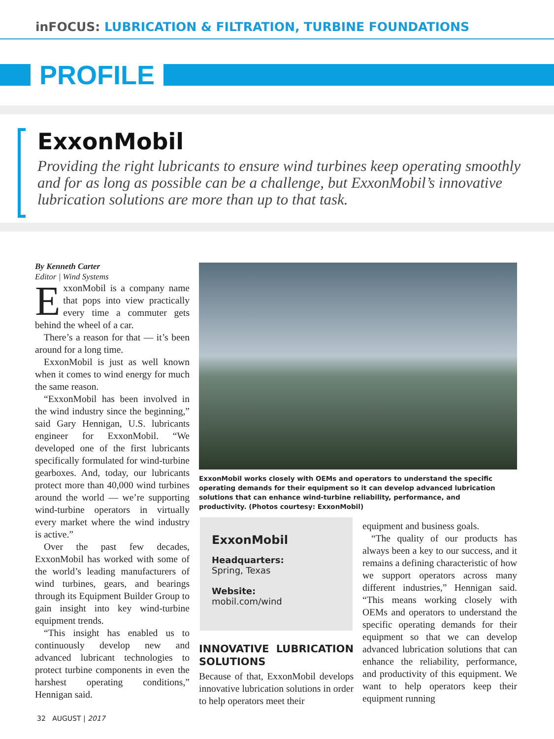inFOCUS: LUBRICATION & FILTRATION, TURBINE FOUNDATIONS
PROFILE
ExxonMobil
Providing the right lubricants to ensure wind turbines keep operating smoothly and for as long as possible can be a challenge, but ExxonMobil’s innovative lubrication solutions are more than up to that task.
By Kenneth Carter
Editor | Wind Systems
ExxonMobil is a company name that pops into view practically every time a commuter gets behind the wheel of a car.
There’s a reason for that — it’s been around for a long time.
ExxonMobil is just as well known when it comes to wind energy for much the same reason.
“ExxonMobil has been involved in the wind industry since the beginning,” said Gary Hennigan, U.S. lubricants engineer for ExxonMobil. “We developed one of the first lubricants specifically formulated for wind-turbine gearboxes. And, today, our lubricants protect more than 40,000 wind turbines around the world — we’re supporting wind-turbine operators in virtually every market where the wind industry is active.”
Over the past few decades, ExxonMobil has worked with some of the world’s leading manufacturers of wind turbines, gears, and bearings through its Equipment Builder Group to gain insight into key wind-turbine equipment trends.
“This insight has enabled us to continuously develop new and advanced lubricant technologies to protect turbine components in even the harshest operating conditions,” Hennigan said.
ExxonMobil works closely with OEMs and operators to understand the specific operating demands for their equipment so it can develop advanced lubrication solutions that can enhance wind-turbine reliability, performance, and productivity. (Photos courtesy: ExxonMobil)
ExxonMobil
Headquarters:
Spring, Texas
Website:
mobil.com/wind
INNOVATIVE LUBRICATION SOLUTIONS
Because of that, ExxonMobil develops innovative lubrication solutions in order to help operators meet their
equipment and business goals.
“The quality of our products has always been a key to our success, and it remains a defining characteristic of how we support operators across many different industries,” Hennigan said. “This means working closely with OEMs and operators to understand the specific operating demands for their equipment so that we can develop advanced lubrication solutions that can enhance the reliability, performance, and productivity of this equipment. We want to help operators keep their equipment running
32 AUGUST | 2017